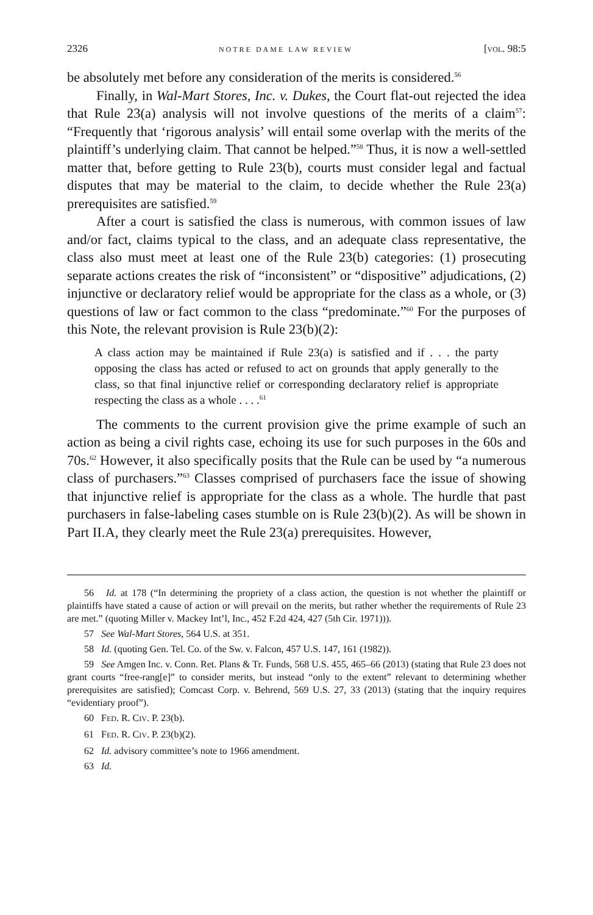2326 NOTRE DAME LAW REVIEW [VOL. 98:5
be absolutely met before any consideration of the merits is considered.<sup>56</sup>
Finally, in Wal-Mart Stores, Inc. v. Dukes, the Court flat-out rejected the idea that Rule 23(a) analysis will not involve questions of the merits of a claim<sup>57</sup>: “Frequently that ‘rigorous analysis’ will entail some overlap with the merits of the plaintiff’s underlying claim. That cannot be helped.”<sup>58</sup> Thus, it is now a well-settled matter that, before getting to Rule 23(b), courts must consider legal and factual disputes that may be material to the claim, to decide whether the Rule 23(a) prerequisites are satisfied.<sup>59</sup>
After a court is satisfied the class is numerous, with common issues of law and/or fact, claims typical to the class, and an adequate class representative, the class also must meet at least one of the Rule 23(b) categories: (1) prosecuting separate actions creates the risk of “inconsistent” or “dispositive” adjudications, (2) injunctive or declaratory relief would be appropriate for the class as a whole, or (3) questions of law or fact common to the class “predominate.”<sup>60</sup> For the purposes of this Note, the relevant provision is Rule 23(b)(2):
A class action may be maintained if Rule 23(a) is satisfied and if . . . the party opposing the class has acted or refused to act on grounds that apply generally to the class, so that final injunctive relief or corresponding declaratory relief is appropriate respecting the class as a whole . . . .<sup>61</sup>
The comments to the current provision give the prime example of such an action as being a civil rights case, echoing its use for such purposes in the 60s and 70s.<sup>62</sup> However, it also specifically posits that the Rule can be used by “a numerous class of purchasers.”<sup>63</sup> Classes comprised of purchasers face the issue of showing that injunctive relief is appropriate for the class as a whole. The hurdle that past purchasers in false-labeling cases stumble on is Rule 23(b)(2). As will be shown in Part II.A, they clearly meet the Rule 23(a) prerequisites. However,
56 Id. at 178 (“In determining the propriety of a class action, the question is not whether the plaintiff or plaintiffs have stated a cause of action or will prevail on the merits, but rather whether the requirements of Rule 23 are met.” (quoting Miller v. Mackey Int’l, Inc., 452 F.2d 424, 427 (5th Cir. 1971))).
57 See Wal-Mart Stores, 564 U.S. at 351.
58 Id. (quoting Gen. Tel. Co. of the Sw. v. Falcon, 457 U.S. 147, 161 (1982)).
59 See Amgen Inc. v. Conn. Ret. Plans & Tr. Funds, 568 U.S. 455, 465–66 (2013) (stating that Rule 23 does not grant courts “free-rang[e]” to consider merits, but instead “only to the extent” relevant to determining whether prerequisites are satisfied); Comcast Corp. v. Behrend, 569 U.S. 27, 33 (2013) (stating that the inquiry requires “evidentiary proof”).
60 FED. R. CIV. P. 23(b).
61 FED. R. CIV. P. 23(b)(2).
62 Id. advisory committee’s note to 1966 amendment.
63 Id.